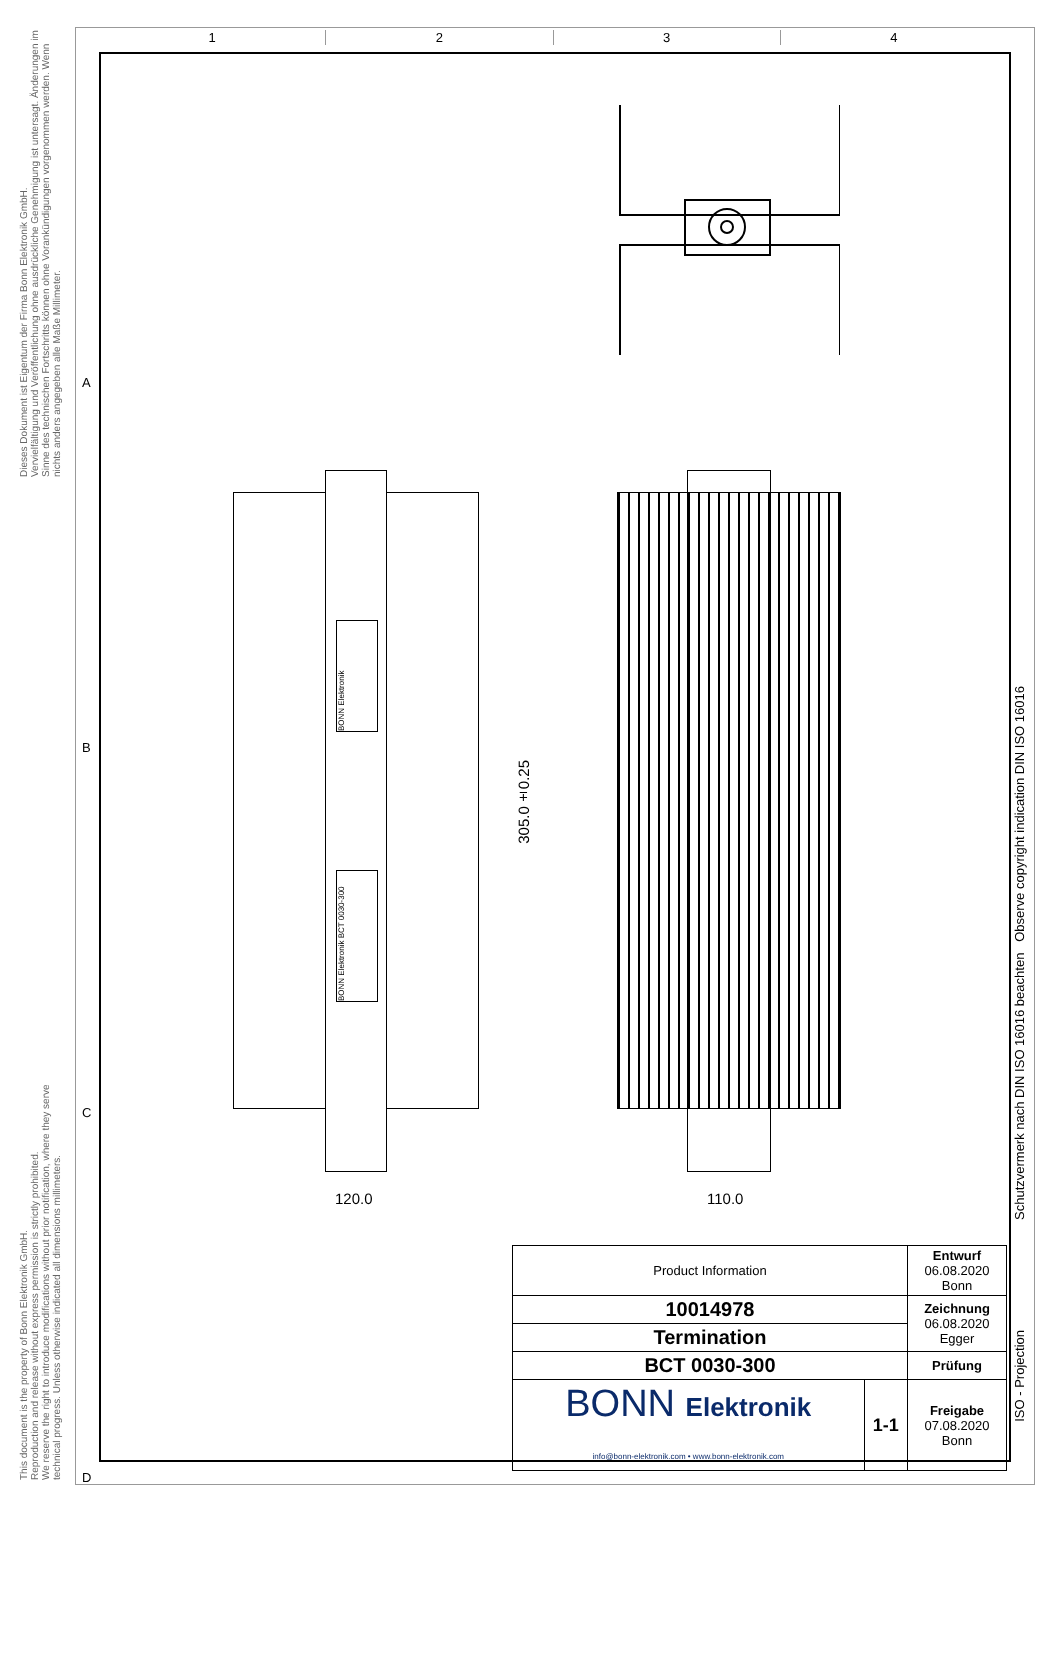1 2 3 4
A
B
C
D
This document is the property of Bonn Elektronik GmbH.
Reproduction and release without express permission is strictly prohibited.
We reserve the right to introduce modifications without prior notification, where they serve
technical progress. Unless otherwise indicated all dimensions millimeters.
Dieses Dokument ist Eigentum der Firma Bonn Elektronik GmbH.
Vervielfältigung und Veröffentlichung ohne ausdrückliche Genehmigung ist untersagt. Änderungen im
Sinne des technischen Fortschritts können ohne Vorankündigungen vorgenommen werden. Wenn
nichts anders angegeben alle Maße Millimeter.
Schutzvermerk nach DIN ISO 16016 beachten Observe copyright indication DIN ISO 16016
ISO - Projection
BONN Elektronik
BONN Elektronik BCT 0030-300
305.0±0.25
120.0 110.0
| Product Information | | Entwurf 06.08.2020 Bonn |
| 10014978 | | Zeichnung 06.08.2020 Egger |
| Termination | | |
| BCT 0030-300 | | Prüfung |
| BONN Elektronik info@bonn-elektronik.com • www.bonn-elektronik.com | 1-1 | Freigabe 07.08.2020 Bonn |